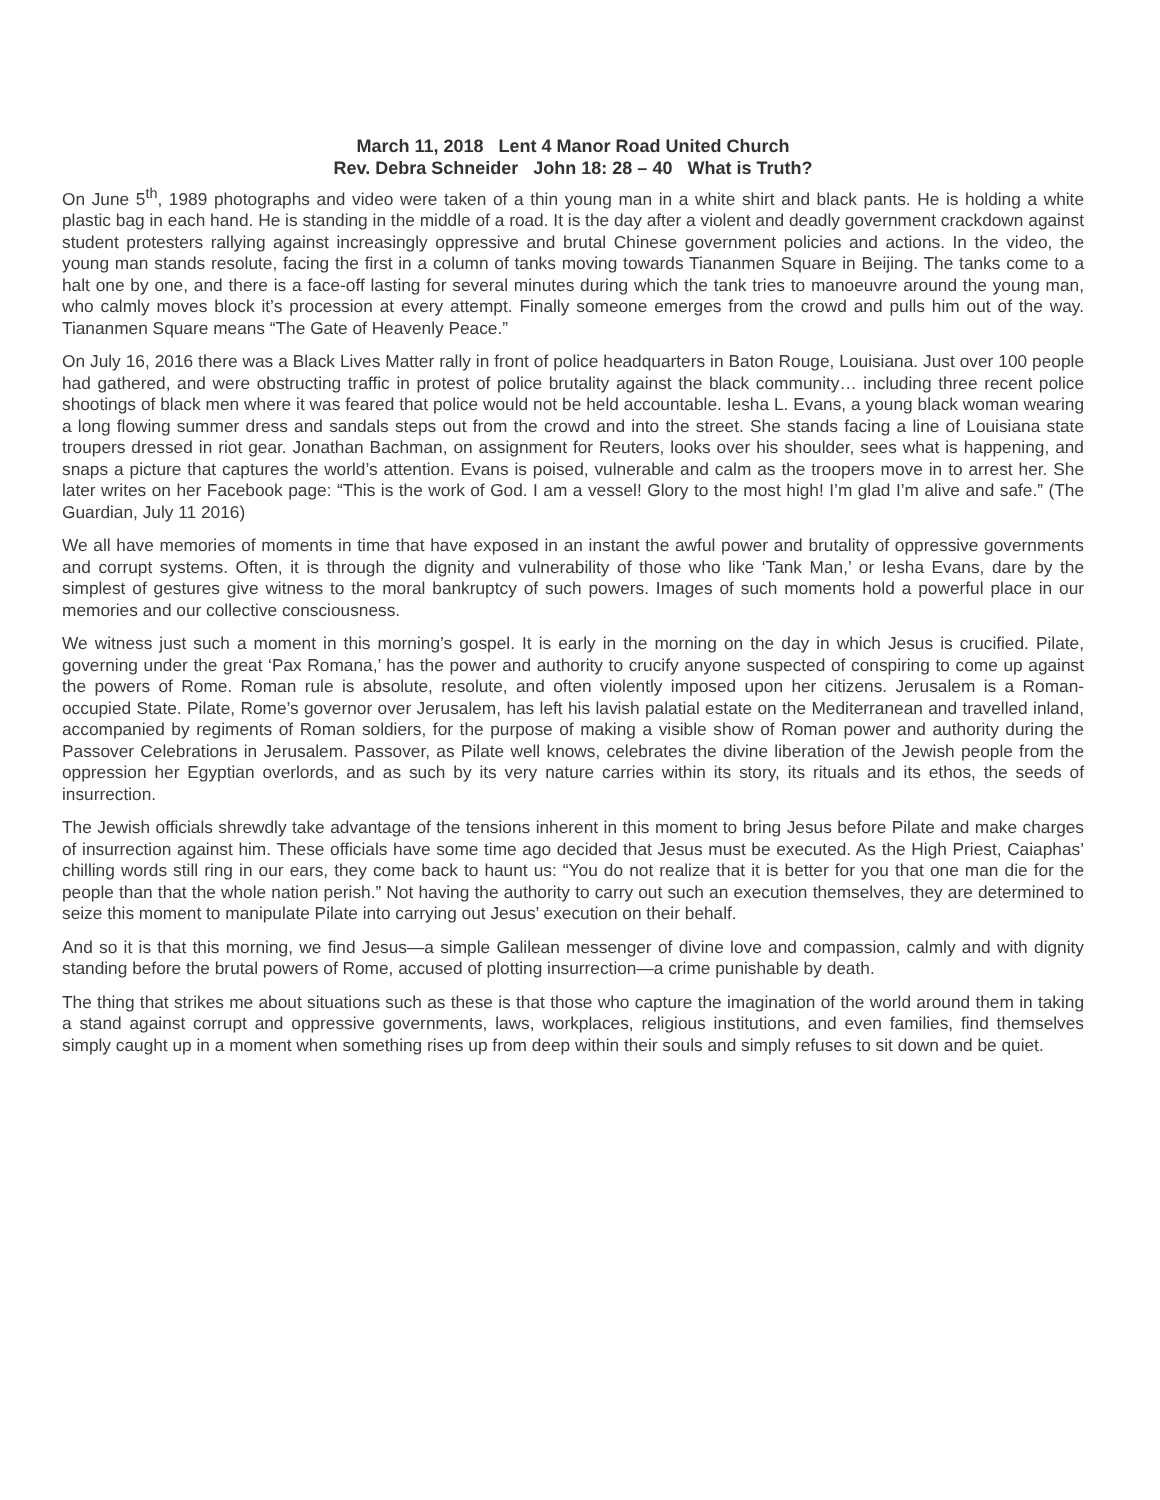March 11, 2018 Lent 4 Manor Road United Church
Rev. Debra Schneider John 18: 28 – 40 What is Truth?
On June 5<sup>th</sup>, 1989 photographs and video were taken of a thin young man in a white shirt and black pants. He is holding a white plastic bag in each hand. He is standing in the middle of a road. It is the day after a violent and deadly government crackdown against student protesters rallying against increasingly oppressive and brutal Chinese government policies and actions. In the video, the young man stands resolute, facing the first in a column of tanks moving towards Tiananmen Square in Beijing. The tanks come to a halt one by one, and there is a face-off lasting for several minutes during which the tank tries to manoeuvre around the young man, who calmly moves block it’s procession at every attempt. Finally someone emerges from the crowd and pulls him out of the way. Tiananmen Square means “The Gate of Heavenly Peace.”
On July 16, 2016 there was a Black Lives Matter rally in front of police headquarters in Baton Rouge, Louisiana. Just over 100 people had gathered, and were obstructing traffic in protest of police brutality against the black community… including three recent police shootings of black men where it was feared that police would not be held accountable. Iesha L. Evans, a young black woman wearing a long flowing summer dress and sandals steps out from the crowd and into the street. She stands facing a line of Louisiana state troupers dressed in riot gear. Jonathan Bachman, on assignment for Reuters, looks over his shoulder, sees what is happening, and snaps a picture that captures the world’s attention. Evans is poised, vulnerable and calm as the troopers move in to arrest her. She later writes on her Facebook page: “This is the work of God. I am a vessel! Glory to the most high! I’m glad I’m alive and safe.” (The Guardian, July 11 2016)
We all have memories of moments in time that have exposed in an instant the awful power and brutality of oppressive governments and corrupt systems. Often, it is through the dignity and vulnerability of those who like ‘Tank Man,’ or Iesha Evans, dare by the simplest of gestures give witness to the moral bankruptcy of such powers. Images of such moments hold a powerful place in our memories and our collective consciousness.
We witness just such a moment in this morning’s gospel. It is early in the morning on the day in which Jesus is crucified. Pilate, governing under the great ‘Pax Romana,’ has the power and authority to crucify anyone suspected of conspiring to come up against the powers of Rome. Roman rule is absolute, resolute, and often violently imposed upon her citizens. Jerusalem is a Roman-occupied State. Pilate, Rome’s governor over Jerusalem, has left his lavish palatial estate on the Mediterranean and travelled inland, accompanied by regiments of Roman soldiers, for the purpose of making a visible show of Roman power and authority during the Passover Celebrations in Jerusalem. Passover, as Pilate well knows, celebrates the divine liberation of the Jewish people from the oppression her Egyptian overlords, and as such by its very nature carries within its story, its rituals and its ethos, the seeds of insurrection.
The Jewish officials shrewdly take advantage of the tensions inherent in this moment to bring Jesus before Pilate and make charges of insurrection against him. These officials have some time ago decided that Jesus must be executed. As the High Priest, Caiaphas’ chilling words still ring in our ears, they come back to haunt us: “You do not realize that it is better for you that one man die for the people than that the whole nation perish.” Not having the authority to carry out such an execution themselves, they are determined to seize this moment to manipulate Pilate into carrying out Jesus’ execution on their behalf.
And so it is that this morning, we find Jesus—a simple Galilean messenger of divine love and compassion, calmly and with dignity standing before the brutal powers of Rome, accused of plotting insurrection—a crime punishable by death.
The thing that strikes me about situations such as these is that those who capture the imagination of the world around them in taking a stand against corrupt and oppressive governments, laws, workplaces, religious institutions, and even families, find themselves simply caught up in a moment when something rises up from deep within their souls and simply refuses to sit down and be quiet.